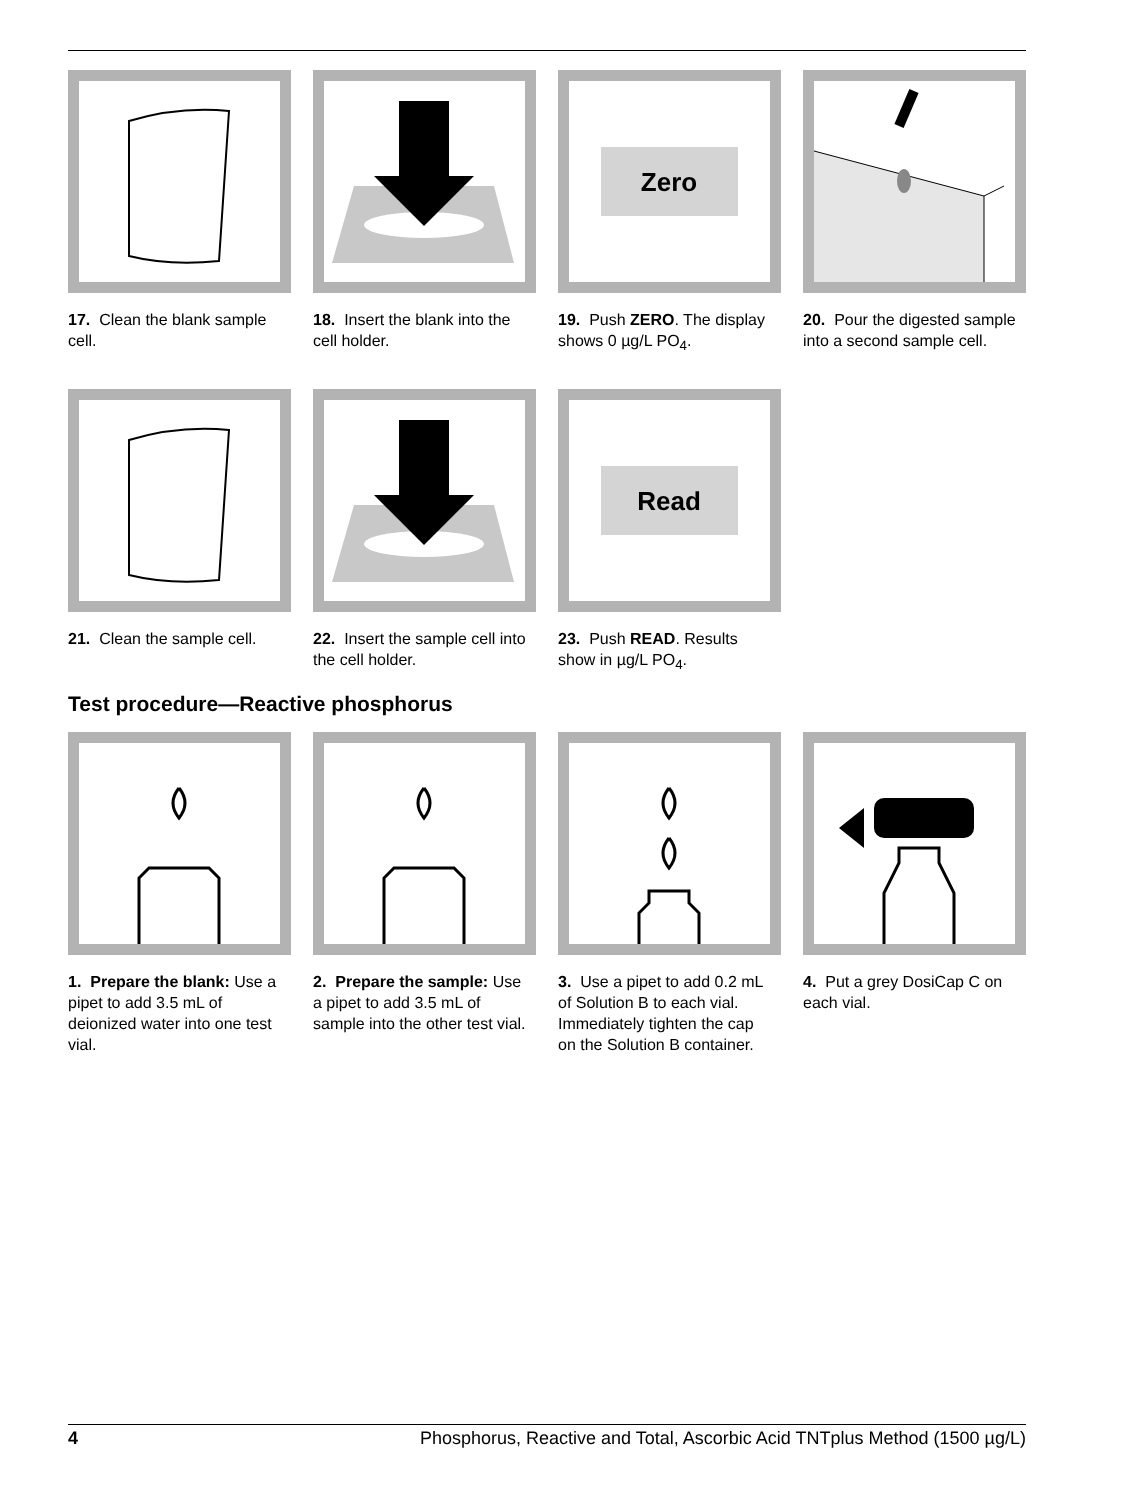17. Clean the blank sample cell.
18. Insert the blank into the cell holder.
Zero
19. Push ZERO. The display shows 0 µg/L PO<sub>4</sub>.
20. Pour the digested sample into a second sample cell.
21. Clean the sample cell.
22. Insert the sample cell into the cell holder.
Read
23. Push READ. Results show in µg/L PO<sub>4</sub>.
Test procedure—Reactive phosphorus
1. Prepare the blank: Use a pipet to add 3.5 mL of deionized water into one test vial.
2. Prepare the sample: Use a pipet to add 3.5 mL of sample into the other test vial.
3. Use a pipet to add 0.2 mL of Solution B to each vial. Immediately tighten the cap on the Solution B container.
4. Put a grey DosiCap C on each vial.
4 Phosphorus, Reactive and Total, Ascorbic Acid TNTplus Method (1500 µg/L)